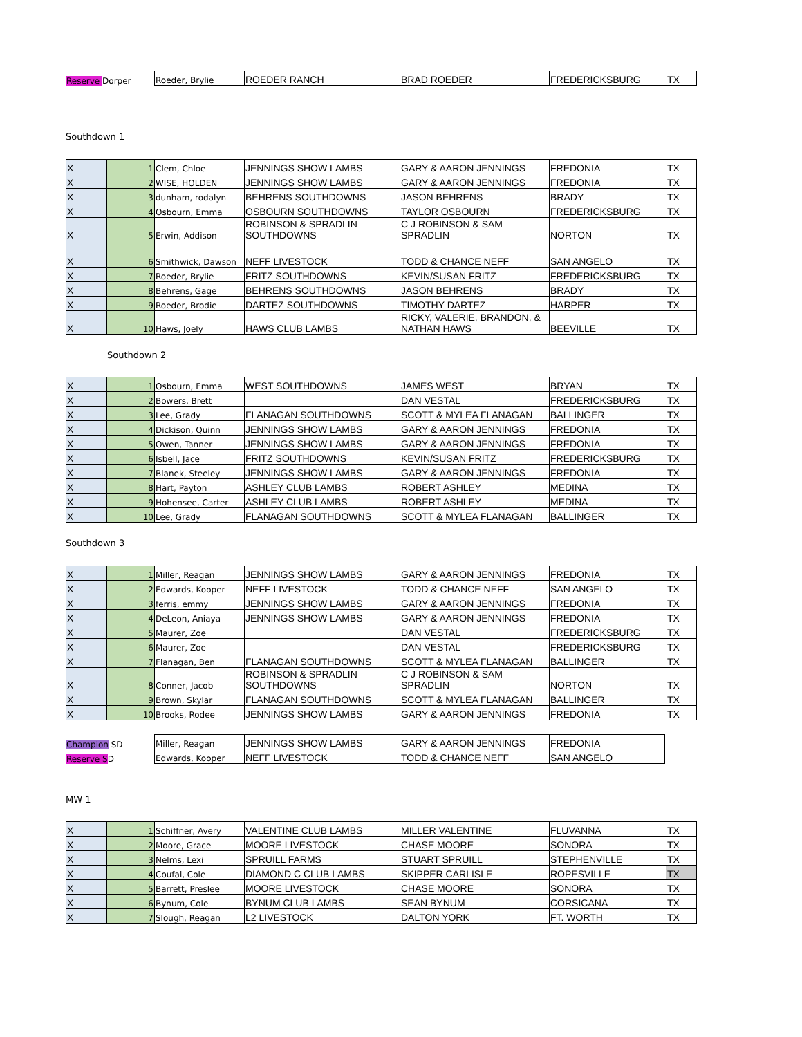| Reserve Dorper | Roeder, Brylie | ROEDER RANCH | BRAD ROEDER | FREDERICKSBURG | TX |
Southdown 1
| X | 1 | Clem, Chloe | JENNINGS SHOW LAMBS | GARY & AARON JENNINGS | FREDONIA | TX |
| X | 2 | WISE, HOLDEN | JENNINGS SHOW LAMBS | GARY & AARON JENNINGS | FREDONIA | TX |
| X | 3 | dunham, rodalyn | BEHRENS SOUTHDOWNS | JASON BEHRENS | BRADY | TX |
| X | 4 | Osbourn, Emma | OSBOURN SOUTHDOWNS | TAYLOR OSBOURN | FREDERICKSBURG | TX |
| X | 5 | Erwin, Addison | ROBINSON & SPRADLIN SOUTHDOWNS | C J ROBINSON & SAM SPRADLIN | NORTON | TX |
| X | 6 | Smithwick, Dawson | NEFF LIVESTOCK | TODD & CHANCE NEFF | SAN ANGELO | TX |
| X | 7 | Roeder, Brylie | FRITZ SOUTHDOWNS | KEVIN/SUSAN FRITZ | FREDERICKSBURG | TX |
| X | 8 | Behrens, Gage | BEHRENS SOUTHDOWNS | JASON BEHRENS | BRADY | TX |
| X | 9 | Roeder, Brodie | DARTEZ SOUTHDOWNS | TIMOTHY DARTEZ | HARPER | TX |
| X | 10 | Haws, Joely | HAWS CLUB LAMBS | RICKY, VALERIE, BRANDON, & NATHAN HAWS | BEEVILLE | TX |
Southdown 2
| X | 1 | Osbourn, Emma | WEST SOUTHDOWNS | JAMES WEST | BRYAN | TX |
| X | 2 | Bowers, Brett | | DAN VESTAL | FREDERICKSBURG | TX |
| X | 3 | Lee, Grady | FLANAGAN SOUTHDOWNS | SCOTT & MYLEA FLANAGAN | BALLINGER | TX |
| X | 4 | Dickison, Quinn | JENNINGS SHOW LAMBS | GARY & AARON JENNINGS | FREDONIA | TX |
| X | 5 | Owen, Tanner | JENNINGS SHOW LAMBS | GARY & AARON JENNINGS | FREDONIA | TX |
| X | 6 | Isbell, Jace | FRITZ SOUTHDOWNS | KEVIN/SUSAN FRITZ | FREDERICKSBURG | TX |
| X | 7 | Blanek, Steeley | JENNINGS SHOW LAMBS | GARY & AARON JENNINGS | FREDONIA | TX |
| X | 8 | Hart, Payton | ASHLEY CLUB LAMBS | ROBERT ASHLEY | MEDINA | TX |
| X | 9 | Hohensee, Carter | ASHLEY CLUB LAMBS | ROBERT ASHLEY | MEDINA | TX |
| X | 10 | Lee, Grady | FLANAGAN SOUTHDOWNS | SCOTT & MYLEA FLANAGAN | BALLINGER | TX |
Southdown 3
| X | 1 | Miller, Reagan | JENNINGS SHOW LAMBS | GARY & AARON JENNINGS | FREDONIA | TX |
| X | 2 | Edwards, Kooper | NEFF LIVESTOCK | TODD & CHANCE NEFF | SAN ANGELO | TX |
| X | 3 | ferris, emmy | JENNINGS SHOW LAMBS | GARY & AARON JENNINGS | FREDONIA | TX |
| X | 4 | DeLeon, Aniaya | JENNINGS SHOW LAMBS | GARY & AARON JENNINGS | FREDONIA | TX |
| X | 5 | Maurer, Zoe | | DAN VESTAL | FREDERICKSBURG | TX |
| X | 6 | Maurer, Zoe | | DAN VESTAL | FREDERICKSBURG | TX |
| X | 7 | Flanagan, Ben | FLANAGAN SOUTHDOWNS | SCOTT & MYLEA FLANAGAN | BALLINGER | TX |
| X | 8 | Conner, Jacob | ROBINSON & SPRADLIN SOUTHDOWNS | C J ROBINSON & SAM SPRADLIN | NORTON | TX |
| X | 9 | Brown, Skylar | FLANAGAN SOUTHDOWNS | SCOTT & MYLEA FLANAGAN | BALLINGER | TX |
| X | 10 | Brooks, Rodee | JENNINGS SHOW LAMBS | GARY & AARON JENNINGS | FREDONIA | TX |
| Champion SD | Miller, Reagan | JENNINGS SHOW LAMBS | GARY & AARON JENNINGS | FREDONIA |
| Reserve S D | Edwards, Kooper | NEFF LIVESTOCK | TODD & CHANCE NEFF | SAN ANGELO |
MW 1
| X | 1 | Schiffner, Avery | VALENTINE CLUB LAMBS | MILLER VALENTINE | FLUVANNA | TX |
| X | 2 | Moore, Grace | MOORE LIVESTOCK | CHASE MOORE | SONORA | TX |
| X | 3 | Nelms, Lexi | SPRUILL FARMS | STUART SPRUILL | STEPHENVILLE | TX |
| X | 4 | Coufal, Cole | DIAMOND C CLUB LAMBS | SKIPPER CARLISLE | ROPESVILLE | TX |
| X | 5 | Barrett, Preslee | MOORE LIVESTOCK | CHASE MOORE | SONORA | TX |
| X | 6 | Bynum, Cole | BYNUM CLUB LAMBS | SEAN BYNUM | CORSICANA | TX |
| X | 7 | Slough, Reagan | L2 LIVESTOCK | DALTON YORK | FT. WORTH | TX |